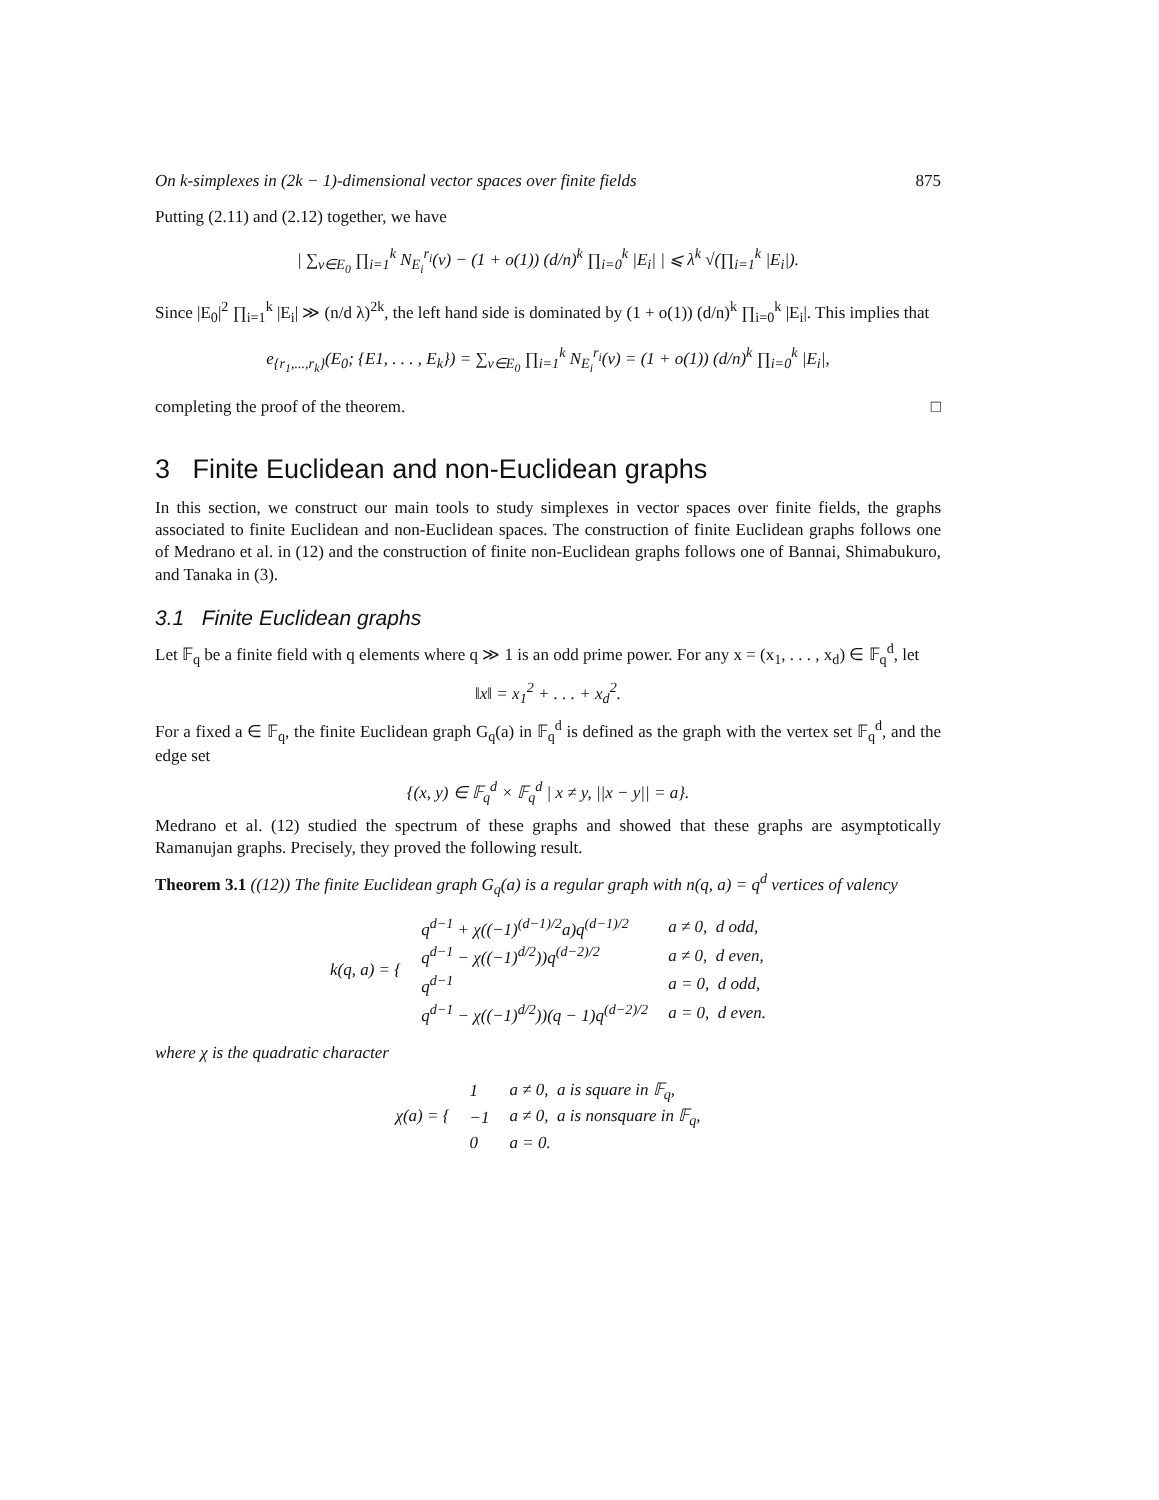On k-simplexes in (2k − 1)-dimensional vector spaces over finite fields 875
Putting (2.11) and (2.12) together, we have
| ∑<sub>v∈E<sub>0</sub></sub> ∏<sub>i=1</sub><sup>k</sup> N<sub>E<sub>i</sub></sub><sup>r<sub>i</sub></sup>(v) − (1 + o(1)) (d/n)<sup>k</sup> ∏<sub>i=0</sub><sup>k</sup> |E<sub>i</sub>| | ⩽ λ<sup>k</sup> √(∏<sub>i=1</sub><sup>k</sup> |E<sub>i</sub>|).
Since |E<sub>0</sub>|<sup>2</sup> ∏<sub>i=1</sub><sup>k</sup> |E<sub>i</sub>| ≫ (n/d λ)<sup>2k</sup>, the left hand side is dominated by (1 + o(1)) (d/n)<sup>k</sup> ∏<sub>i=0</sub><sup>k</sup> |E<sub>i</sub>|. This implies that
e<sub>{r<sub>1</sub>,...,r<sub>k</sub>}</sub>(E<sub>0</sub>; {E1, . . . , E<sub>k</sub>}) = ∑<sub>v∈E<sub>0</sub></sub> ∏<sub>i=1</sub><sup>k</sup> N<sub>E<sub>i</sub></sub><sup>r<sub>i</sub></sup>(v) = (1 + o(1)) (d/n)<sup>k</sup> ∏<sub>i=0</sub><sup>k</sup> |E<sub>i</sub>|,
completing the proof of the theorem. □
3 Finite Euclidean and non-Euclidean graphs
In this section, we construct our main tools to study simplexes in vector spaces over finite fields, the graphs associated to finite Euclidean and non-Euclidean spaces. The construction of finite Euclidean graphs follows one of Medrano et al. in (12) and the construction of finite non-Euclidean graphs follows one of Bannai, Shimabukuro, and Tanaka in (3).
3.1 Finite Euclidean graphs
Let 𝔽<sub>q</sub> be a finite field with q elements where q ≫ 1 is an odd prime power. For any x = (x<sub>1</sub>, . . . , x<sub>d</sub>) ∈ 𝔽<sub>q</sub><sup>d</sup>, let
‖x‖ = x<sub>1</sub><sup>2</sup> + . . . + x<sub>d</sub><sup>2</sup>.
For a fixed a ∈ 𝔽<sub>q</sub>, the finite Euclidean graph G<sub>q</sub>(a) in 𝔽<sub>q</sub><sup>d</sup> is defined as the graph with the vertex set 𝔽<sub>q</sub><sup>d</sup>, and the edge set
{(x, y) ∈ 𝔽<sub>q</sub><sup>d</sup> × 𝔽<sub>q</sub><sup>d</sup> | x ≠ y, ||x − y|| = a}.
Medrano et al. (12) studied the spectrum of these graphs and showed that these graphs are asymptotically Ramanujan graphs. Precisely, they proved the following result.
Theorem 3.1 ((12)) The finite Euclidean graph G<sub>q</sub>(a) is a regular graph with n(q, a) = q<sup>d</sup> vertices of valency
| k(q, a) = { | q<sup>d−1</sup> + χ((−1)<sup>(d−1)/2</sup>a)q<sup>(d−1)/2</sup> | a ≠ 0, d odd, |
| | q<sup>d−1</sup> − χ((−1)<sup>d/2</sup>))q<sup>(d−2)/2</sup> | a ≠ 0, d even, |
| | q<sup>d−1</sup> | a = 0, d odd, |
| | q<sup>d−1</sup> − χ((−1)<sup>d/2</sup>))(q − 1)q<sup>(d−2)/2</sup> | a = 0, d even. |
where χ is the quadratic character
| χ(a) = { | 1 | a ≠ 0, a is square in 𝔽<sub>q</sub>, |
| | −1 | a ≠ 0, a is nonsquare in 𝔽<sub>q</sub>, |
| | 0 | a = 0. |